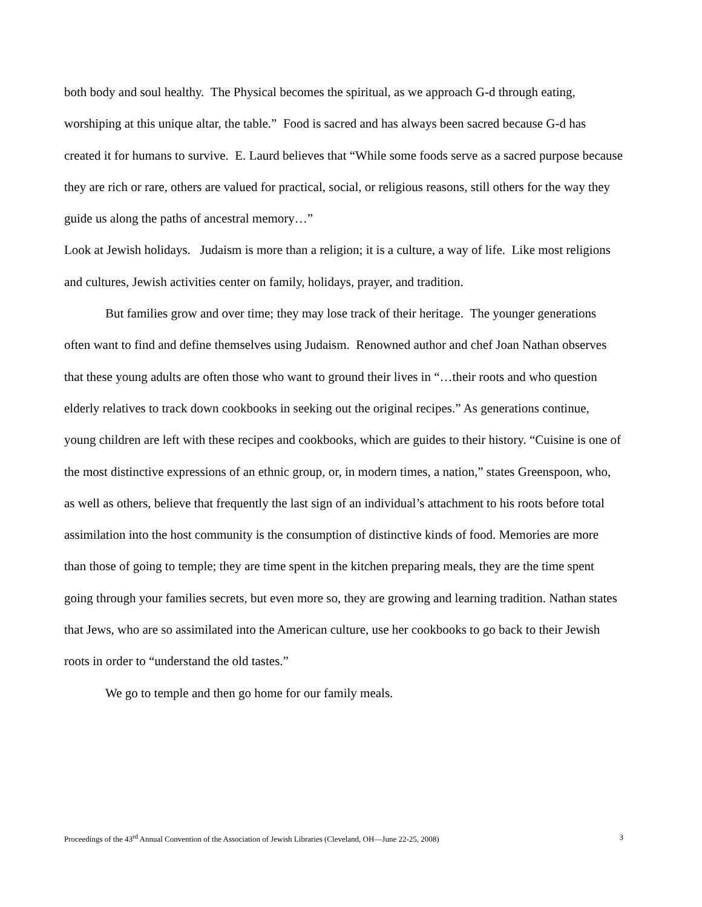both body and soul healthy. The Physical becomes the spiritual, as we approach G-d through eating, worshiping at this unique altar, the table.” Food is sacred and has always been sacred because G-d has created it for humans to survive. E. Laurd believes that “While some foods serve as a sacred purpose because they are rich or rare, others are valued for practical, social, or religious reasons, still others for the way they guide us along the paths of ancestral memory…”
Look at Jewish holidays. Judaism is more than a religion; it is a culture, a way of life. Like most religions and cultures, Jewish activities center on family, holidays, prayer, and tradition.
But families grow and over time; they may lose track of their heritage. The younger generations often want to find and define themselves using Judaism. Renowned author and chef Joan Nathan observes that these young adults are often those who want to ground their lives in “…their roots and who question elderly relatives to track down cookbooks in seeking out the original recipes.” As generations continue, young children are left with these recipes and cookbooks, which are guides to their history. “Cuisine is one of the most distinctive expressions of an ethnic group, or, in modern times, a nation,” states Greenspoon, who, as well as others, believe that frequently the last sign of an individual’s attachment to his roots before total assimilation into the host community is the consumption of distinctive kinds of food. Memories are more than those of going to temple; they are time spent in the kitchen preparing meals, they are the time spent going through your families secrets, but even more so, they are growing and learning tradition. Nathan states that Jews, who are so assimilated into the American culture, use her cookbooks to go back to their Jewish roots in order to “understand the old tastes.”
We go to temple and then go home for our family meals.
Proceedings of the 43<sup>rd</sup> Annual Convention of the Association of Jewish Libraries (Cleveland, OH—June 22-25, 2008) 3